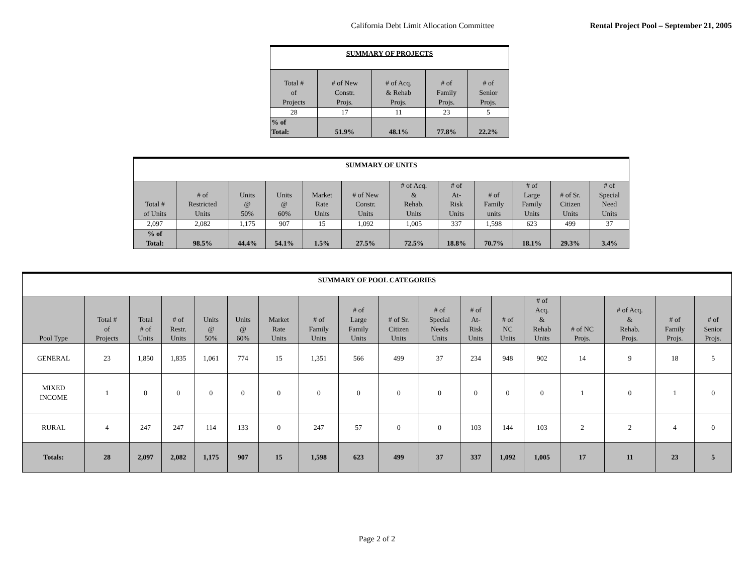California Debt Limit Allocation Committee Rental Project Pool – September 21, 2005
| SUMMARY OF PROJECTS | | | | |
| Total # of Projects | # of New Constr. Projs. | # of Acq. & Rehab Projs. | # of Family Projs. | # of Senior Projs. |
| 28 | 17 | 11 | 23 | 5 |
| % of Total: | 51.9% | 48.1% | 77.8% | 22.2% |
| SUMMARY OF UNITS | | | | | | | | | | | |
| Total # of Units | # of Restricted Units | Units @ 50% | Units @ 60% | Market Rate Units | # of New Constr. Units | # of Acq. & Rehab. Units | # of At- Risk Units | # of Family units | # of Large Family Units | # of Sr. Citizen Units | # of Special Need Units |
| 2,097 | 2,082 | 1,175 | 907 | 15 | 1,092 | 1,005 | 337 | 1,598 | 623 | 499 | 37 |
| % of Total: | 98.5% | 44.4% | 54.1% | 1.5% | 27.5% | 72.5% | 18.8% | 70.7% | 18.1% | 29.3% | 3.4% |
| SUMMARY OF POOL CATEGORIES | | | | | | | | | | | | | | | | | |
| Pool Type | Total # of Projects | Total # of Units | # of Restr. Units | Units @ 50% | Units @ 60% | Market Rate Units | # of Family Units | # of Large Family Units | # of Sr. Citizen Units | # of Special Needs Units | # of At- Risk Units | # of NC Units | # of Acq. & Rehab Units | # of NC Projs. | # of Acq. & Rehab. Projs. | # of Family Projs. | # of Senior Projs. |
| GENERAL | 23 | 1,850 | 1,835 | 1,061 | 774 | 15 | 1,351 | 566 | 499 | 37 | 234 | 948 | 902 | 14 | 9 | 18 | 5 |
| MIXED INCOME | 1 | 0 | 0 | 0 | 0 | 0 | 0 | 0 | 0 | 0 | 0 | 0 | 0 | 1 | 0 | 1 | 0 |
| RURAL | 4 | 247 | 247 | 114 | 133 | 0 | 247 | 57 | 0 | 0 | 103 | 144 | 103 | 2 | 2 | 4 | 0 |
| Totals: | 28 | 2,097 | 2,082 | 1,175 | 907 | 15 | 1,598 | 623 | 499 | 37 | 337 | 1,092 | 1,005 | 17 | 11 | 23 | 5 |
Page 2 of 2